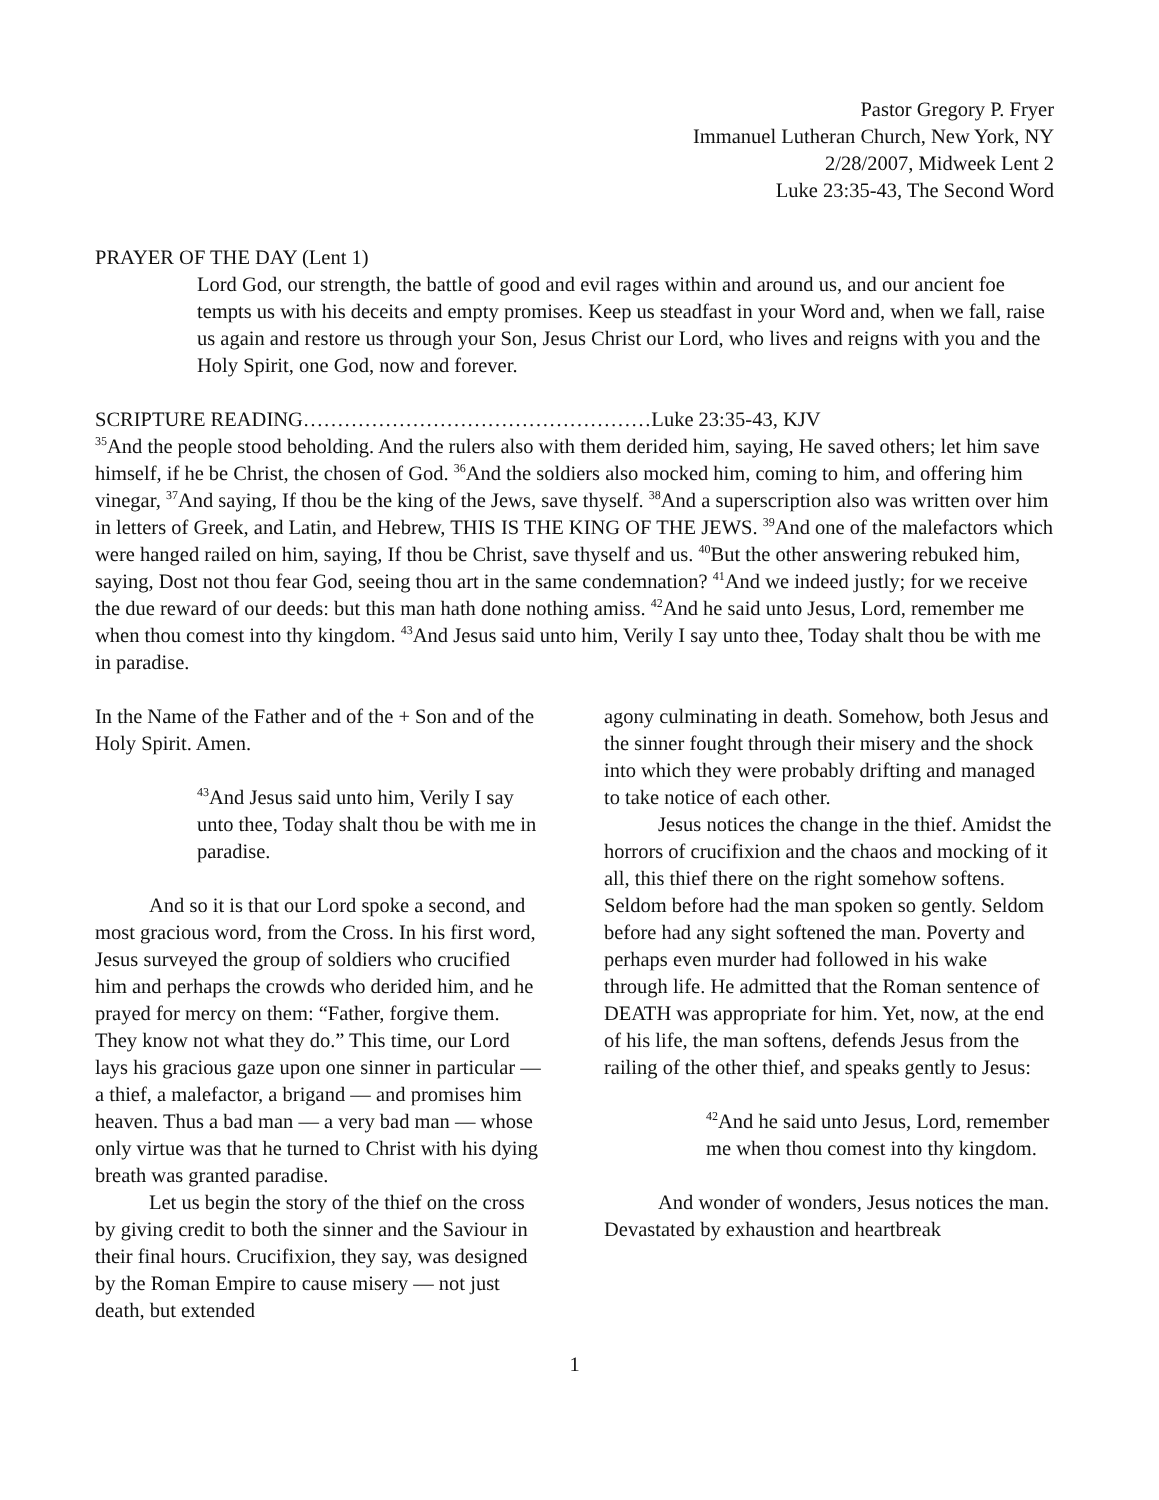Pastor Gregory P. Fryer
Immanuel Lutheran Church, New York, NY
2/28/2007, Midweek Lent 2
Luke 23:35-43, The Second Word
PRAYER OF THE DAY (Lent 1)
Lord God, our strength, the battle of good and evil rages within and around us, and our ancient foe tempts us with his deceits and empty promises. Keep us steadfast in your Word and, when we fall, raise us again and restore us through your Son, Jesus Christ our Lord, who lives and reigns with you and the Holy Spirit, one God, now and forever.
SCRIPTURE READING……………………………………………Luke 23:35-43, KJV
<sup>35</sup> And the people stood beholding. And the rulers also with them derided him, saying, He saved others; let him save himself, if he be Christ, the chosen of God. <sup>36</sup>And the soldiers also mocked him, coming to him, and offering him vinegar, <sup>37</sup>And saying, If thou be the king of the Jews, save thyself. <sup>38</sup>And a superscription also was written over him in letters of Greek, and Latin, and Hebrew, THIS IS THE KING OF THE JEWS. <sup>39</sup>And one of the malefactors which were hanged railed on him, saying, If thou be Christ, save thyself and us. <sup>40</sup>But the other answering rebuked him, saying, Dost not thou fear God, seeing thou art in the same condemnation? <sup>41</sup>And we indeed justly; for we receive the due reward of our deeds: but this man hath done nothing amiss. <sup>42</sup>And he said unto Jesus, Lord, remember me when thou comest into thy kingdom. <sup>43</sup>And Jesus said unto him, Verily I say unto thee, Today shalt thou be with me in paradise.
In the Name of the Father and of the + Son and of the Holy Spirit. Amen.
<sup>43</sup> And Jesus said unto him, Verily I say unto thee, Today shalt thou be with me in paradise.
And so it is that our Lord spoke a second, and most gracious word, from the Cross. In his first word, Jesus surveyed the group of soldiers who crucified him and perhaps the crowds who derided him, and he prayed for mercy on them: “Father, forgive them. They know not what they do.” This time, our Lord lays his gracious gaze upon one sinner in particular — a thief, a malefactor, a brigand — and promises him heaven. Thus a bad man — a very bad man — whose only virtue was that he turned to Christ with his dying breath was granted paradise.
Let us begin the story of the thief on the cross by giving credit to both the sinner and the Saviour in their final hours. Crucifixion, they say, was designed by the Roman Empire to cause misery — not just death, but extended
agony culminating in death. Somehow, both Jesus and the sinner fought through their misery and the shock into which they were probably drifting and managed to take notice of each other.
Jesus notices the change in the thief. Amidst the horrors of crucifixion and the chaos and mocking of it all, this thief there on the right somehow softens. Seldom before had the man spoken so gently. Seldom before had any sight softened the man. Poverty and perhaps even murder had followed in his wake through life. He admitted that the Roman sentence of DEATH was appropriate for him. Yet, now, at the end of his life, the man softens, defends Jesus from the railing of the other thief, and speaks gently to Jesus:
<sup>42</sup> And he said unto Jesus, Lord, remember me when thou comest into thy kingdom.
And wonder of wonders, Jesus notices the man. Devastated by exhaustion and heartbreak
1